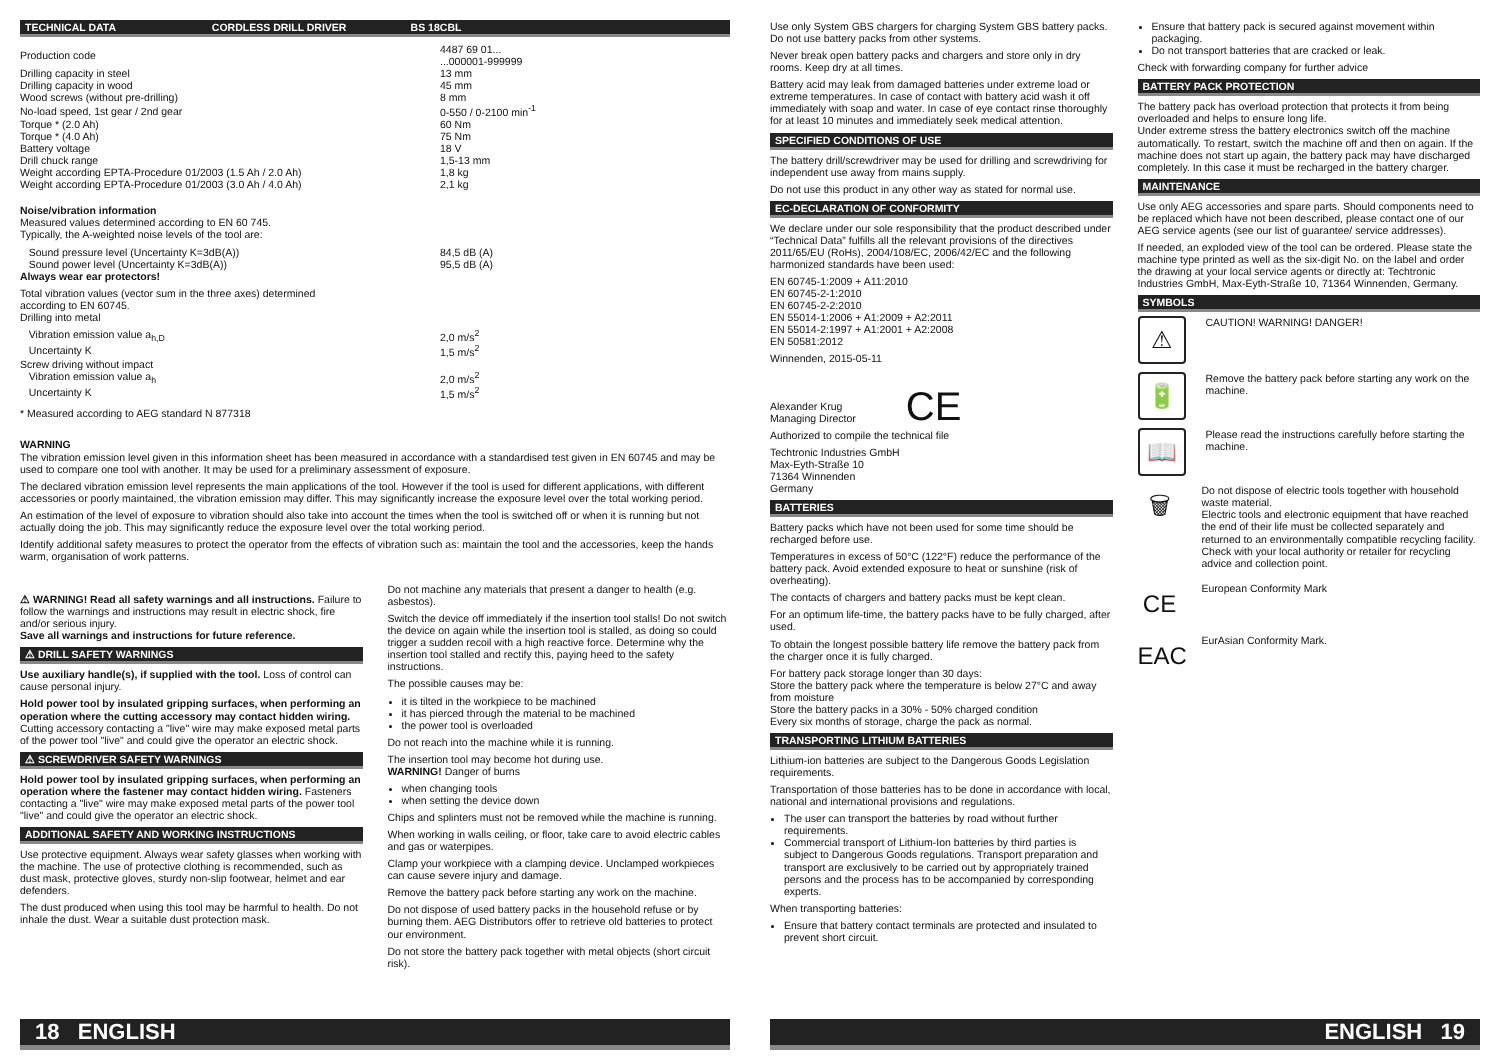TECHNICAL DATA CORDLESS DRILL DRIVER BS 18CBL
| Production code | 4487 69 01... ...000001-999999 |
| Drilling capacity in steel | 13 mm |
| Drilling capacity in wood | 45 mm |
| Wood screws (without pre-drilling) | 8 mm |
| No-load speed, 1st gear / 2nd gear | 0-550 / 0-2100 min<sup>-1</sup> |
| Torque * (2.0 Ah) | 60 Nm |
| Torque * (4.0 Ah) | 75 Nm |
| Battery voltage | 18 V |
| Drill chuck range | 1,5-13 mm |
| Weight according EPTA-Procedure 01/2003 (1.5 Ah / 2.0 Ah) | 1,8 kg |
| Weight according EPTA-Procedure 01/2003 (3.0 Ah / 4.0 Ah) | 2,1 kg |
Noise/vibration information
Measured values determined according to EN 60 745.
Typically, the A-weighted noise levels of the tool are:
| Sound pressure level (Uncertainty K=3dB(A)) | 84,5 dB (A) |
| Sound power level (Uncertainty K=3dB(A)) | 95,5 dB (A) |
Always wear ear protectors!
Total vibration values (vector sum in the three axes) determined
according to EN 60745.
Drilling into metal
| Vibration emission value a<sub>h,D</sub> | 2,0 m/s<sup>2</sup> |
| Uncertainty K | 1,5 m/s<sup>2</sup> |
| Screw driving without impact | |
| Vibration emission value a<sub>h</sub> | 2,0 m/s<sup>2</sup> |
| Uncertainty K | 1,5 m/s<sup>2</sup> |
* Measured according to AEG standard N 877318
WARNING
The vibration emission level given in this information sheet has been measured in accordance with a standardised test given in EN 60745 and may be used to compare one tool with another. It may be used for a preliminary assessment of exposure.
The declared vibration emission level represents the main applications of the tool. However if the tool is used for different applications, with different accessories or poorly maintained, the vibration emission may differ. This may significantly increase the exposure level over the total working period.
An estimation of the level of exposure to vibration should also take into account the times when the tool is switched off or when it is running but not actually doing the job. This may significantly reduce the exposure level over the total working period.
Identify additional safety measures to protect the operator from the effects of vibration such as: maintain the tool and the accessories, keep the hands warm, organisation of work patterns.
⚠ WARNING! Read all safety warnings and all instructions. Failure to follow the warnings and instructions may result in electric shock, fire and/or serious injury.
Save all warnings and instructions for future reference.
⚠ DRILL SAFETY WARNINGS
Use auxiliary handle(s), if supplied with the tool. Loss of control can cause personal injury.
Hold power tool by insulated gripping surfaces, when performing an operation where the cutting accessory may contact hidden wiring. Cutting accessory contacting a "live" wire may make exposed metal parts of the power tool "live" and could give the operator an electric shock.
⚠ SCREWDRIVER SAFETY WARNINGS
Hold power tool by insulated gripping surfaces, when performing an operation where the fastener may contact hidden wiring. Fasteners contacting a "live" wire may make exposed metal parts of the power tool "live" and could give the operator an electric shock.
ADDITIONAL SAFETY AND WORKING INSTRUCTIONS
Use protective equipment. Always wear safety glasses when working with the machine. The use of protective clothing is recommended, such as dust mask, protective gloves, sturdy non-slip footwear, helmet and ear defenders.
The dust produced when using this tool may be harmful to health. Do not inhale the dust. Wear a suitable dust protection mask.
Do not machine any materials that present a danger to health (e.g. asbestos).
Switch the device off immediately if the insertion tool stalls! Do not switch the device on again while the insertion tool is stalled, as doing so could trigger a sudden recoil with a high reactive force. Determine why the insertion tool stalled and rectify this, paying heed to the safety instructions.
The possible causes may be:
it is tilted in the workpiece to be machined
it has pierced through the material to be machined
the power tool is overloaded
Do not reach into the machine while it is running.
The insertion tool may become hot during use.
WARNING! Danger of burns
when changing tools
when setting the device down
Chips and splinters must not be removed while the machine is running.
When working in walls ceiling, or floor, take care to avoid electric cables and gas or waterpipes.
Clamp your workpiece with a clamping device. Unclamped workpieces can cause severe injury and damage.
Remove the battery pack before starting any work on the machine.
Do not dispose of used battery packs in the household refuse or by burning them. AEG Distributors offer to retrieve old batteries to protect our environment.
Do not store the battery pack together with metal objects (short circuit risk).
18 ENGLISH
Use only System GBS chargers for charging System GBS battery packs. Do not use battery packs from other systems.
Never break open battery packs and chargers and store only in dry rooms. Keep dry at all times.
Battery acid may leak from damaged batteries under extreme load or extreme temperatures. In case of contact with battery acid wash it off immediately with soap and water. In case of eye contact rinse thoroughly for at least 10 minutes and immediately seek medical attention.
SPECIFIED CONDITIONS OF USE
The battery drill/screwdriver may be used for drilling and screwdriving for independent use away from mains supply.
Do not use this product in any other way as stated for normal use.
EC-DECLARATION OF CONFORMITY
We declare under our sole responsibility that the product described under “Technical Data” fulfills all the relevant provisions of the directives 2011/65/EU (RoHs), 2004/108/EC, 2006/42/EC and the following harmonized standards have been used:
EN 60745-1:2009 + A11:2010
EN 60745-2-1:2010
EN 60745-2-2:2010
EN 55014-1:2006 + A1:2009 + A2:2011
EN 55014-2:1997 + A1:2001 + A2:2008
EN 50581:2012
Winnenden, 2015-05-11
Alexander Krug
Managing Director
CE
Authorized to compile the technical file
Techtronic Industries GmbH
Max-Eyth-Straße 10
71364 Winnenden
Germany
BATTERIES
Battery packs which have not been used for some time should be recharged before use.
Temperatures in excess of 50°C (122°F) reduce the performance of the battery pack. Avoid extended exposure to heat or sunshine (risk of overheating).
The contacts of chargers and battery packs must be kept clean.
For an optimum life-time, the battery packs have to be fully charged, after used.
To obtain the longest possible battery life remove the battery pack from the charger once it is fully charged.
For battery pack storage longer than 30 days:
Store the battery pack where the temperature is below 27°C and away from moisture
Store the battery packs in a 30% - 50% charged condition
Every six months of storage, charge the pack as normal.
TRANSPORTING LITHIUM BATTERIES
Lithium-ion batteries are subject to the Dangerous Goods Legislation requirements.
Transportation of those batteries has to be done in accordance with local, national and international provisions and regulations.
The user can transport the batteries by road without further requirements.
Commercial transport of Lithium-Ion batteries by third parties is subject to Dangerous Goods regulations. Transport preparation and transport are exclusively to be carried out by appropriately trained persons and the process has to be accompanied by corresponding experts.
When transporting batteries:
Ensure that battery contact terminals are protected and insulated to prevent short circuit.
Ensure that battery pack is secured against movement within packaging.
Do not transport batteries that are cracked or leak.
Check with forwarding company for further advice
BATTERY PACK PROTECTION
The battery pack has overload protection that protects it from being overloaded and helps to ensure long life.
Under extreme stress the battery electronics switch off the machine automatically. To restart, switch the machine off and then on again. If the machine does not start up again, the battery pack may have discharged completely. In this case it must be recharged in the battery charger.
MAINTENANCE
Use only AEG accessories and spare parts. Should components need to be replaced which have not been described, please contact one of our AEG service agents (see our list of guarantee/ service addresses).
If needed, an exploded view of the tool can be ordered. Please state the machine type printed as well as the six-digit No. on the label and order the drawing at your local service agents or directly at: Techtronic Industries GmbH, Max-Eyth-Straße 10, 71364 Winnenden, Germany.
SYMBOLS
⚠
CAUTION! WARNING! DANGER!
🔋
Remove the battery pack before starting any work on the machine.
📖
Please read the instructions carefully before starting the machine.
🗑
Do not dispose of electric tools together with household waste material.
Electric tools and electronic equipment that have reached the end of their life must be collected separately and returned to an environmentally compatible recycling facility.
Check with your local authority or retailer for recycling advice and collection point.
CE
European Conformity Mark
EAC
EurAsian Conformity Mark.
ENGLISH 19